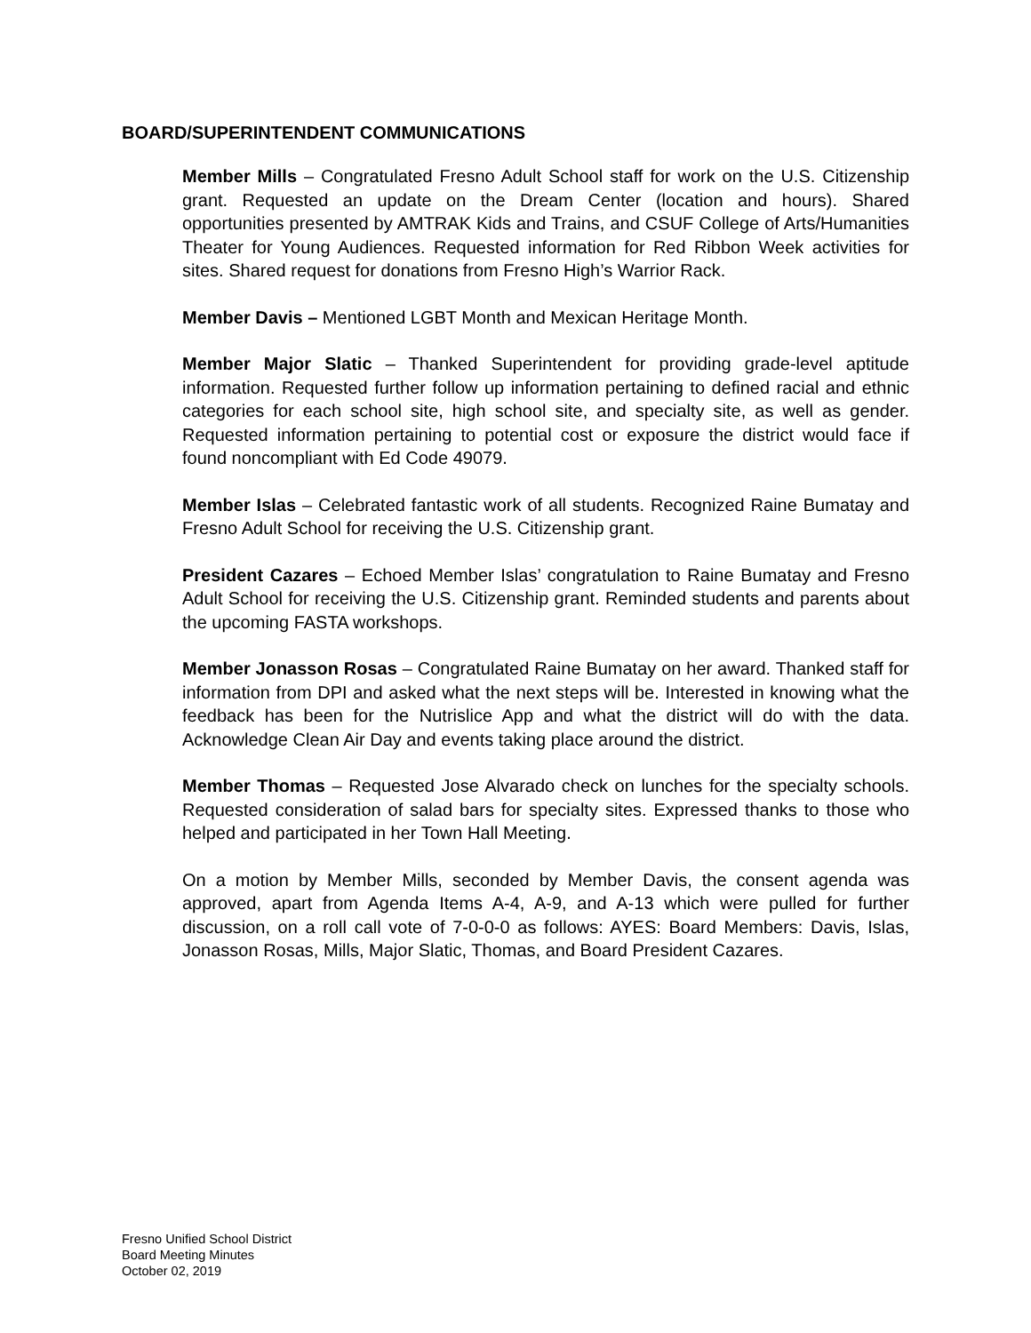BOARD/SUPERINTENDENT COMMUNICATIONS
Member Mills – Congratulated Fresno Adult School staff for work on the U.S. Citizenship grant. Requested an update on the Dream Center (location and hours). Shared opportunities presented by AMTRAK Kids and Trains, and CSUF College of Arts/Humanities Theater for Young Audiences. Requested information for Red Ribbon Week activities for sites. Shared request for donations from Fresno High’s Warrior Rack.
Member Davis – Mentioned LGBT Month and Mexican Heritage Month.
Member Major Slatic – Thanked Superintendent for providing grade-level aptitude information. Requested further follow up information pertaining to defined racial and ethnic categories for each school site, high school site, and specialty site, as well as gender. Requested information pertaining to potential cost or exposure the district would face if found noncompliant with Ed Code 49079.
Member Islas – Celebrated fantastic work of all students. Recognized Raine Bumatay and Fresno Adult School for receiving the U.S. Citizenship grant.
President Cazares – Echoed Member Islas’ congratulation to Raine Bumatay and Fresno Adult School for receiving the U.S. Citizenship grant. Reminded students and parents about the upcoming FASTA workshops.
Member Jonasson Rosas – Congratulated Raine Bumatay on her award. Thanked staff for information from DPI and asked what the next steps will be. Interested in knowing what the feedback has been for the Nutrislice App and what the district will do with the data. Acknowledge Clean Air Day and events taking place around the district.
Member Thomas – Requested Jose Alvarado check on lunches for the specialty schools. Requested consideration of salad bars for specialty sites. Expressed thanks to those who helped and participated in her Town Hall Meeting.
On a motion by Member Mills, seconded by Member Davis, the consent agenda was approved, apart from Agenda Items A-4, A-9, and A-13 which were pulled for further discussion, on a roll call vote of 7-0-0-0 as follows: AYES: Board Members: Davis, Islas, Jonasson Rosas, Mills, Major Slatic, Thomas, and Board President Cazares.
Fresno Unified School District
Board Meeting Minutes
October 02, 2019